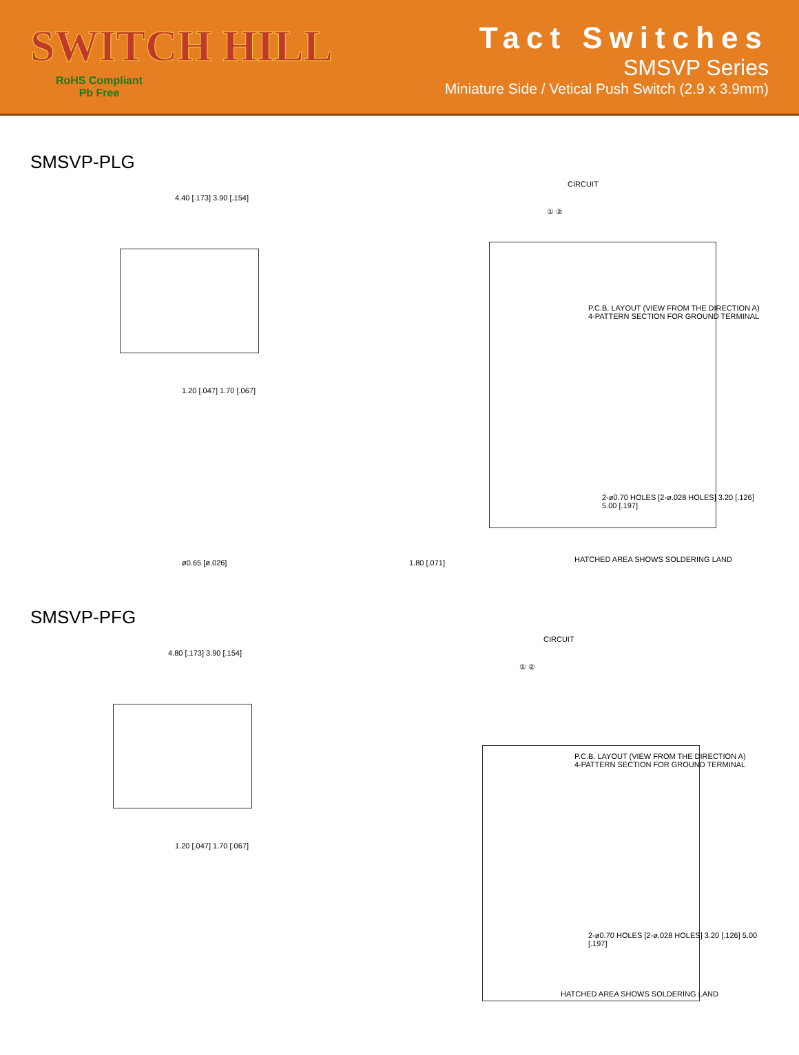SWITCH HILL
RoHS Compliant
Pb Free
Tact Switches
SMSVP Series
Miniature Side / Vetical Push Switch (2.9 x 3.9mm)
SMSVP-PLG
4.40 [.173] 3.90 [.154]
1.20 [.047] 1.70 [.067]
CIRCUIT
① ②
P.C.B. LAYOUT (VIEW FROM THE DIRECTION A)
4-PATTERN SECTION FOR GROUND TERMINAL
2-ø0.70 HOLES [2-ø.028 HOLES] 3.20 [.126] 5.00 [.197]
HATCHED AREA SHOWS SOLDERING LAND
ø0.65 [ø.026] 1.80 [.071]
SMSVP-PFG
4.80 [.173] 3.90 [.154]
1.20 [.047] 1.70 [.067]
CIRCUIT
① ②
P.C.B. LAYOUT (VIEW FROM THE DIRECTION A)
4-PATTERN SECTION FOR GROUND TERMINAL
2-ø0.70 HOLES [2-ø.028 HOLES] 3.20 [.126] 5.00 [.197]
HATCHED AREA SHOWS SOLDERING LAND